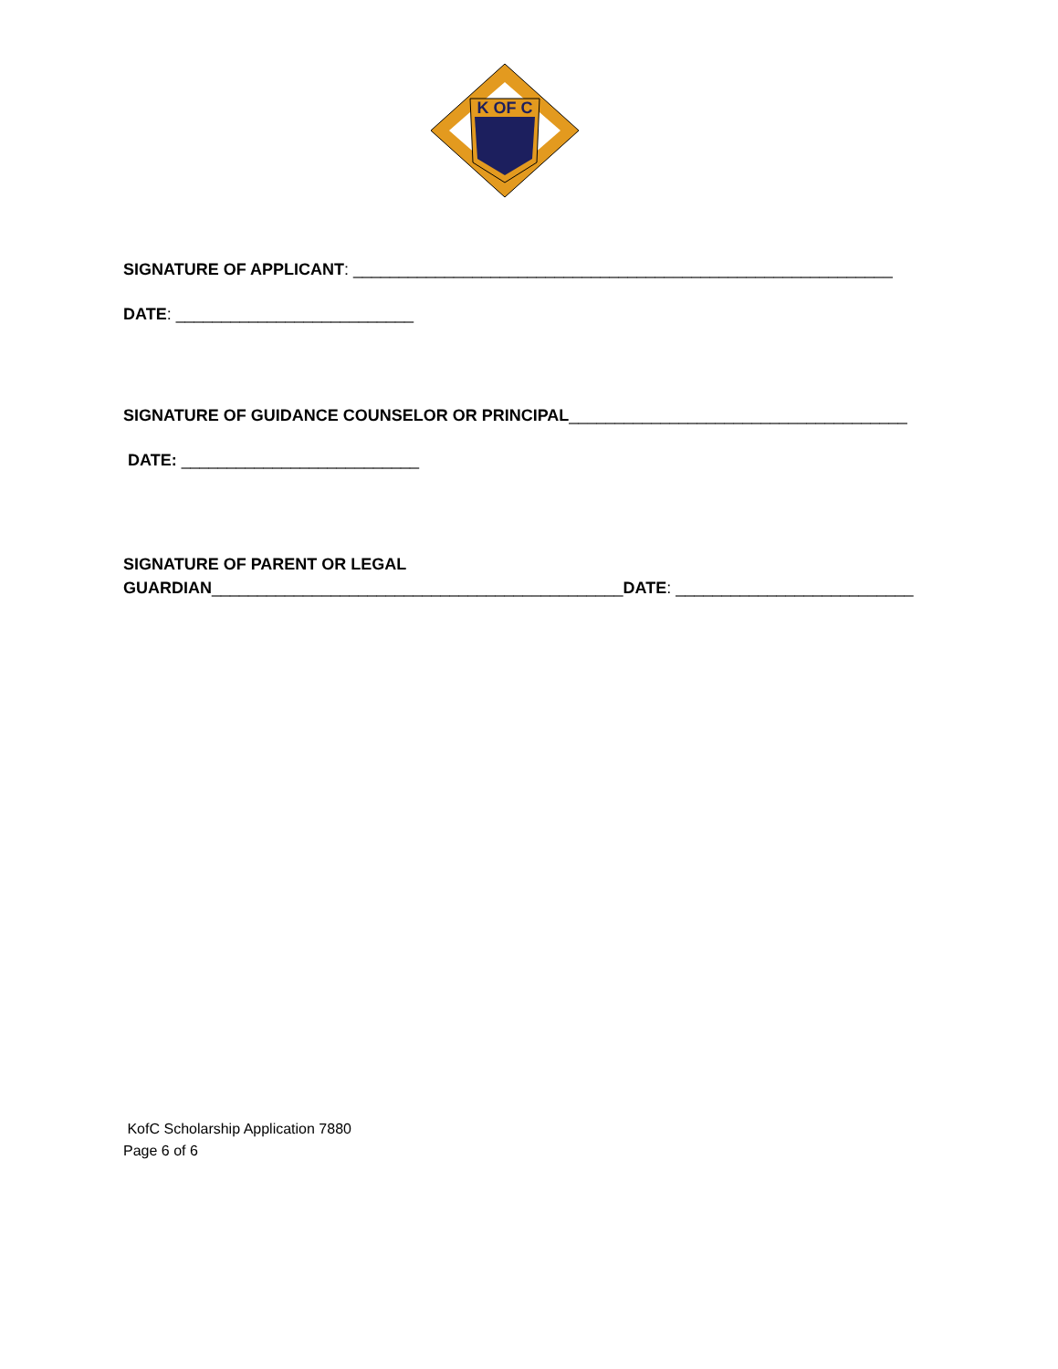K OF C
SIGNATURE OF APPLICANT: ___________________________________________________________
DATE: __________________________
SIGNATURE OF GUIDANCE COUNSELOR OR PRINCIPAL_____________________________________
DATE: __________________________
SIGNATURE OF PARENT OR LEGAL
GUARDIAN_____________________________________________DATE: __________________________
KofC Scholarship Application 7880
Page 6 of 6